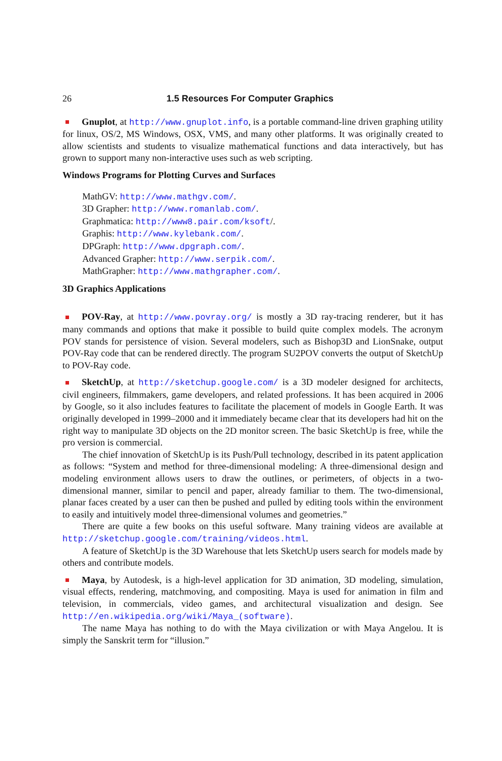26 1.5 Resources For Computer Graphics
Gnuplot, at http://www.gnuplot.info, is a portable command-line driven graphing utility for linux, OS/2, MS Windows, OSX, VMS, and many other platforms. It was originally created to allow scientists and students to visualize mathematical functions and data interactively, but has grown to support many non-interactive uses such as web scripting.
Windows Programs for Plotting Curves and Surfaces
MathGV: http://www.mathgv.com/.
3D Grapher: http://www.romanlab.com/.
Graphmatica: http://www8.pair.com/ksoft/.
Graphis: http://www.kylebank.com/.
DPGraph: http://www.dpgraph.com/.
Advanced Grapher: http://www.serpik.com/.
MathGrapher: http://www.mathgrapher.com/.
3D Graphics Applications
POV-Ray, at http://www.povray.org/ is mostly a 3D ray-tracing renderer, but it has many commands and options that make it possible to build quite complex models. The acronym POV stands for persistence of vision. Several modelers, such as Bishop3D and LionSnake, output POV-Ray code that can be rendered directly. The program SU2POV converts the output of SketchUp to POV-Ray code.
SketchUp, at http://sketchup.google.com/ is a 3D modeler designed for architects, civil engineers, filmmakers, game developers, and related professions. It has been acquired in 2006 by Google, so it also includes features to facilitate the placement of models in Google Earth. It was originally developed in 1999–2000 and it immediately became clear that its developers had hit on the right way to manipulate 3D objects on the 2D monitor screen. The basic SketchUp is free, while the pro version is commercial.
The chief innovation of SketchUp is its Push/Pull technology, described in its patent application as follows: “System and method for three-dimensional modeling: A three-dimensional design and modeling environment allows users to draw the outlines, or perimeters, of objects in a two-dimensional manner, similar to pencil and paper, already familiar to them. The two-dimensional, planar faces created by a user can then be pushed and pulled by editing tools within the environment to easily and intuitively model three-dimensional volumes and geometries.”
There are quite a few books on this useful software. Many training videos are available at http://sketchup.google.com/training/videos.html.
A feature of SketchUp is the 3D Warehouse that lets SketchUp users search for models made by others and contribute models.
Maya, by Autodesk, is a high-level application for 3D animation, 3D modeling, simulation, visual effects, rendering, matchmoving, and compositing. Maya is used for animation in film and television, in commercials, video games, and architectural visualization and design. See http://en.wikipedia.org/wiki/Maya_(software).
The name Maya has nothing to do with the Maya civilization or with Maya Angelou. It is simply the Sanskrit term for “illusion.”